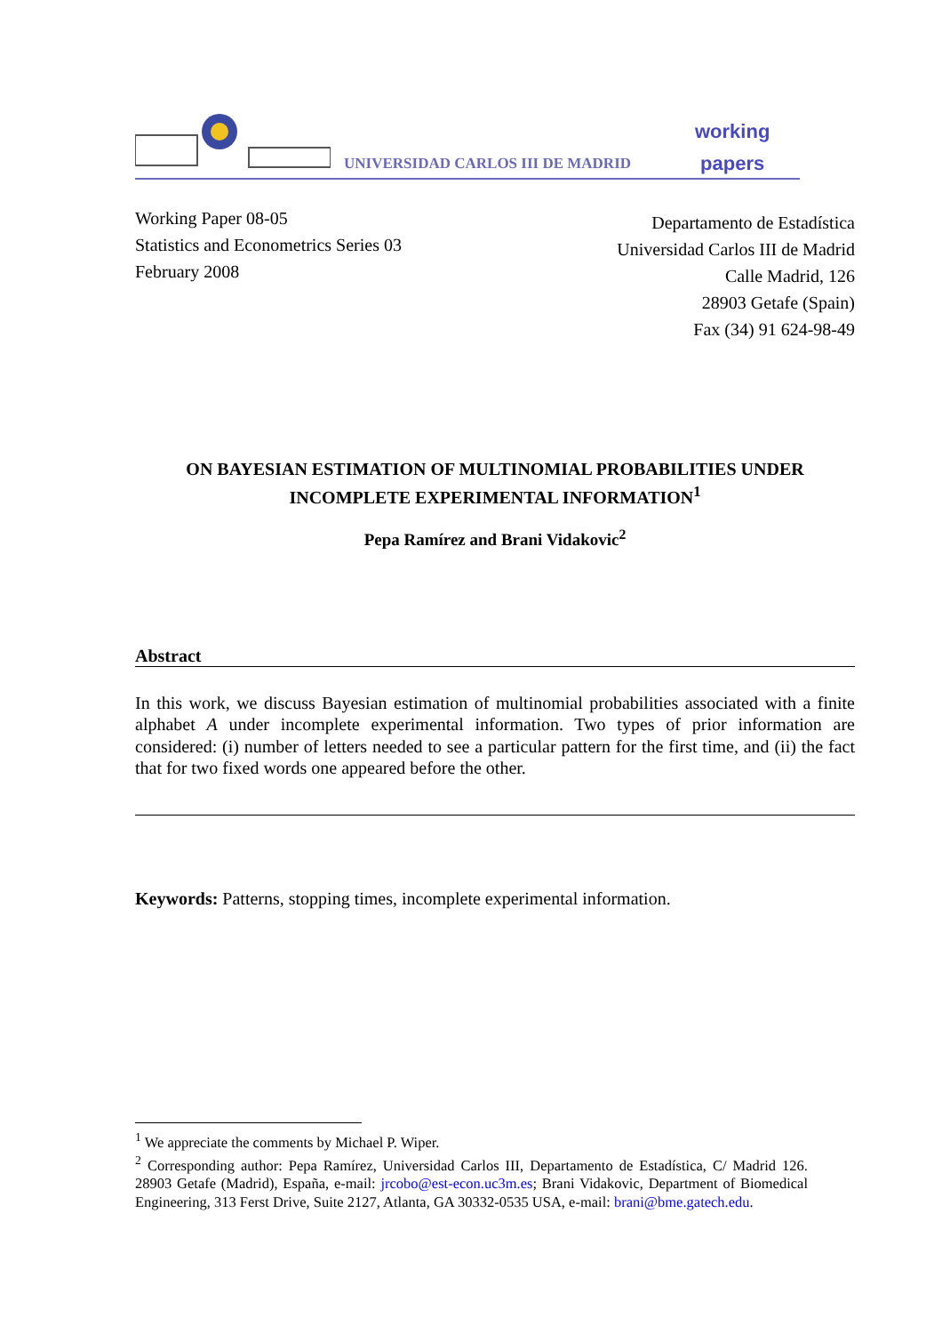UNIVERSIDAD CARLOS III DE MADRID
working
papers
Working Paper 08-05
Statistics and Econometrics Series 03
February 2008
Departamento de Estadística
Universidad Carlos III de Madrid
Calle Madrid, 126
28903 Getafe (Spain)
Fax (34) 91 624-98-49
ON BAYESIAN ESTIMATION OF MULTINOMIAL PROBABILITIES UNDER
INCOMPLETE EXPERIMENTAL INFORMATION<sup>1</sup>
Pepa Ramírez and Brani Vidakovic<sup>2</sup>
Abstract
In this work, we discuss Bayesian estimation of multinomial probabilities associated with a finite alphabet A under incomplete experimental information. Two types of prior information are considered: (i) number of letters needed to see a particular pattern for the first time, and (ii) the fact that for two fixed words one appeared before the other.
Keywords: Patterns, stopping times, incomplete experimental information.
<sup>1</sup> We appreciate the comments by Michael P. Wiper.
<sup>2</sup> Corresponding author: Pepa Ramírez, Universidad Carlos III, Departamento de Estadística, C/ Madrid 126. 28903 Getafe (Madrid), España, e-mail: jrcobo@est-econ.uc3m.es; Brani Vidakovic, Department of Biomedical Engineering, 313 Ferst Drive, Suite 2127, Atlanta, GA 30332-0535 USA, e-mail: brani@bme.gatech.edu.